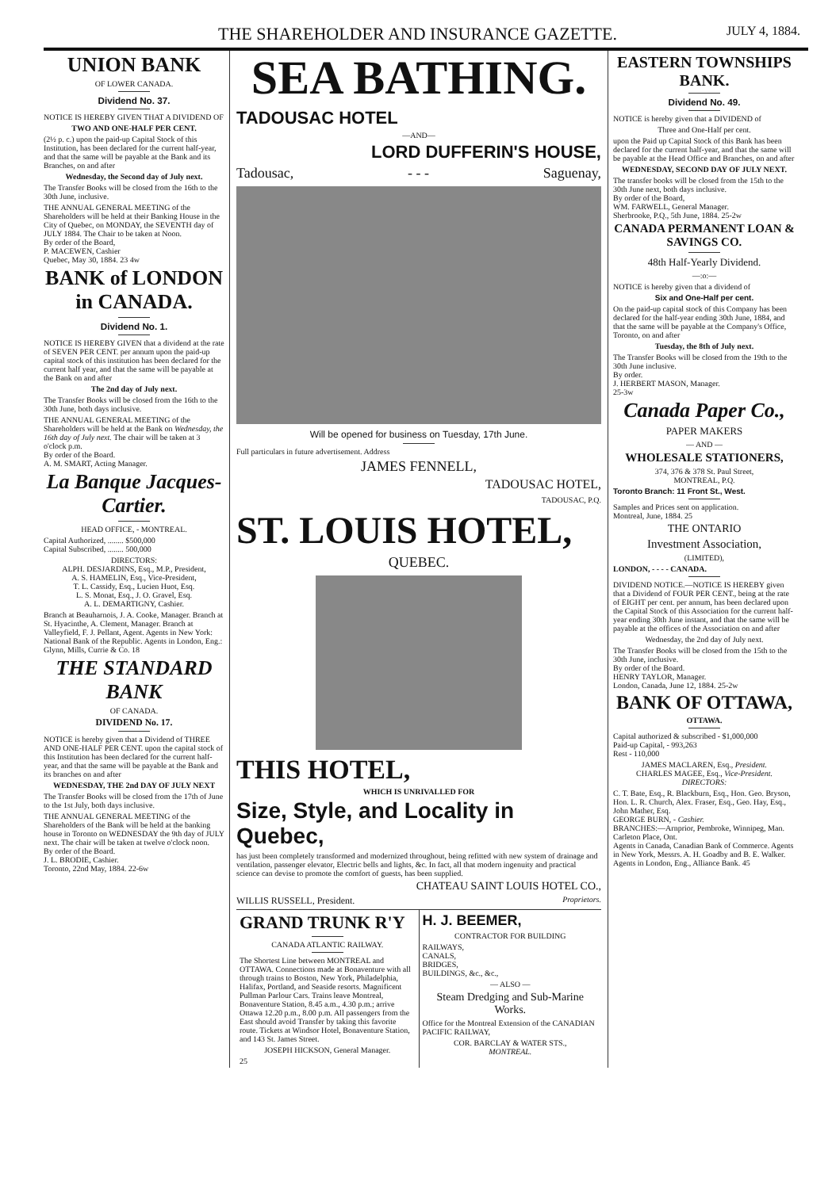THE SHAREHOLDER AND INSURANCE GAZETTE. JULY 4, 1884.
UNION BANK
OF LOWER CANADA.
Dividend No. 37.
NOTICE IS HEREBY GIVEN THAT A DIVIDEND OF
TWO AND ONE-HALF PER CENT.
(2½ p. c.) upon the paid-up Capital Stock of this Institution, has been declared for the current half-year, and that the same will be payable at the Bank and its Branches, on and after
Wednesday, the Second day of July next.
The Transfer Books will be closed from the 16th to the 30th June, inclusive.
THE ANNUAL GENERAL MEETING of the Shareholders will be held at their Banking House in the City of Quebec, on MONDAY, the SEVENTH day of JULY 1884. The Chair to be taken at Noon.
By order of the Board,
P. MACEWEN, Cashier
Quebec, May 30, 1884. 23 4w
BANK of LONDON in CANADA.
Dividend No. 1.
NOTICE IS HEREBY GIVEN that a dividend at the rate of SEVEN PER CENT. per annum upon the paid-up capital stock of this institution has been declared for the current half year, and that the same will be payable at the Bank on and after
The 2nd day of July next.
The Transfer Books will be closed from the 16th to the 30th June, both days inclusive.
THE ANNUAL GENERAL MEETING of the Shareholders will be held at the Bank on Wednesday, the 16th day of July next. The chair will be taken at 3 o'clock p.m.
By order of the Board.
A. M. SMART, Acting Manager.
La Banque Jacques-Cartier.
HEAD OFFICE, - MONTREAL.
Capital Authorized, ........ $500,000
Capital Subscribed, ........ 500,000
DIRECTORS:
ALPH. DESJARDINS, Esq., M.P., President,
A. S. HAMELIN, Esq., Vice-President,
T. L. Cassidy, Esq., Lucien Huot, Esq.
L. S. Monat, Esq., J. O. Gravel, Esq.
A. L. DEMARTIGNY, Cashier.
Branch at Beauharnois, J. A. Cooke, Manager. Branch at St. Hyacinthe, A. Clement, Manager. Branch at Valleyfield, F. J. Pellant, Agent. Agents in New York: National Bank of the Republic. Agents in London, Eng.: Glynn, Mills, Currie & Co. 18
THE STANDARD BANK
OF CANADA.
DIVIDEND No. 17.
NOTICE is hereby given that a Dividend of THREE AND ONE-HALF PER CENT. upon the capital stock of this Institution has been declared for the current half-year, and that the same will be payable at the Bank and its branches on and after
WEDNESDAY, THE 2nd DAY OF JULY NEXT
The Transfer Books will be closed from the 17th of June to the 1st July, both days inclusive.
THE ANNUAL GENERAL MEETING of the Shareholders of the Bank will be held at the banking house in Toronto on WEDNESDAY the 9th day of JULY next. The chair will be taken at twelve o'clock noon.
By order of the Board.
J. L. BRODIE, Cashier.
Toronto, 22nd May, 1884. 22-6w
SEA BATHING.
TADOUSAC HOTEL
—AND—
LORD DUFFERIN'S HOUSE,
Tadousac, - - - Saguenay,
Will be opened for business on Tuesday, 17th June.
Full particulars in future advertisement. Address
JAMES FENNELL,
TADOUSAC HOTEL,
TADOUSAC, P.Q.
ST. LOUIS HOTEL,
QUEBEC.
THIS HOTEL,
WHICH IS UNRIVALLED FOR
Size, Style, and Locality in Quebec,
has just been completely transformed and modernized throughout, being refitted with new system of drainage and ventilation, passenger elevator, Electric bells and lights, &c. In fact, all that modern ingenuity and practical science can devise to promote the comfort of guests, has been supplied.
CHATEAU SAINT LOUIS HOTEL CO.,
WILLIS RUSSELL, President. Proprietors.
GRAND TRUNK R'Y
CANADA ATLANTIC RAILWAY.
The Shortest Line between MONTREAL and OTTAWA. Connections made at Bonaventure with all through trains to Boston, New York, Philadelphia, Halifax, Portland, and Seaside resorts. Magnificent Pullman Parlour Cars. Trains leave Montreal, Bonaventure Station, 8.45 a.m., 4.30 p.m.; arrive Ottawa 12.20 p.m., 8.00 p.m. All passengers from the East should avoid Transfer by taking this favorite route. Tickets at Windsor Hotel, Bonaventure Station, and 143 St. James Street.
JOSEPH HICKSON, General Manager.
25
H. J. BEEMER,
CONTRACTOR FOR BUILDING
RAILWAYS,
CANALS,
BRIDGES,
BUILDINGS, &c., &c.,
— ALSO —
Steam Dredging and Sub-Marine Works.
Office for the Montreal Extension of the CANADIAN PACIFIC RAILWAY,
COR. BARCLAY & WATER STS.,
MONTREAL.
EASTERN TOWNSHIPS BANK.
Dividend No. 49.
NOTICE is hereby given that a DIVIDEND of
Three and One-Half per cent.
upon the Paid up Capital Stock of this Bank has been declared for the current half-year, and that the same will be payable at the Head Office and Branches, on and after
WEDNESDAY, SECOND DAY OF JULY NEXT.
The transfer books will be closed from the 15th to the 30th June next, both days inclusive.
By order of the Board,
WM. FARWELL, General Manager.
Sherbrooke, P.Q., 5th June, 1884. 25-2w
CANADA PERMANENT LOAN & SAVINGS CO.
48th Half-Yearly Dividend.
—:o:—
NOTICE is hereby given that a dividend of
Six and One-Half per cent.
On the paid-up capital stock of this Company has been declared for the half-year ending 30th June, 1884, and that the same will be payable at the Company's Office, Toronto, on and after
Tuesday, the 8th of July next.
The Transfer Books will be closed from the 19th to the 30th June inclusive.
By order.
J. HERBERT MASON, Manager.
25-3w
Canada Paper Co.,
PAPER MAKERS
— AND —
WHOLESALE STATIONERS,
374, 376 & 378 St. Paul Street,
MONTREAL, P.Q.
Toronto Branch: 11 Front St., West.
Samples and Prices sent on application.
Montreal, June, 1884. 25
THE ONTARIO
Investment Association,
(LIMITED),
LONDON, - - - - CANADA.
DIVIDEND NOTICE.—NOTICE IS HEREBY given that a Dividend of FOUR PER CENT., being at the rate of EIGHT per cent. per annum, has been declared upon the Capital Stock of this Association for the current half-year ending 30th June instant, and that the same will be payable at the offices of the Association on and after
Wednesday, the 2nd day of July next.
The Transfer Books will be closed from the 15th to the 30th June, inclusive.
By order of the Board.
HENRY TAYLOR, Manager.
London, Canada, June 12, 1884. 25-2w
BANK OF OTTAWA,
OTTAWA.
Capital authorized & subscribed - $1,000,000
Paid-up Capital, - 993,263
Rest - 110,000
JAMES MACLAREN, Esq., President.
CHARLES MAGEE, Esq., Vice-President.
DIRECTORS:
C. T. Bate, Esq., R. Blackburn, Esq., Hon. Geo. Bryson, Hon. L. R. Church, Alex. Fraser, Esq., Geo. Hay, Esq., John Mather, Esq.
GEORGE BURN, - Cashier.
BRANCHES:—Arnprior, Pembroke, Winnipeg, Man. Carleton Place, Ont.
Agents in Canada, Canadian Bank of Commerce. Agents in New York, Messrs. A. H. Goadby and B. E. Walker. Agents in London, Eng., Alliance Bank. 45